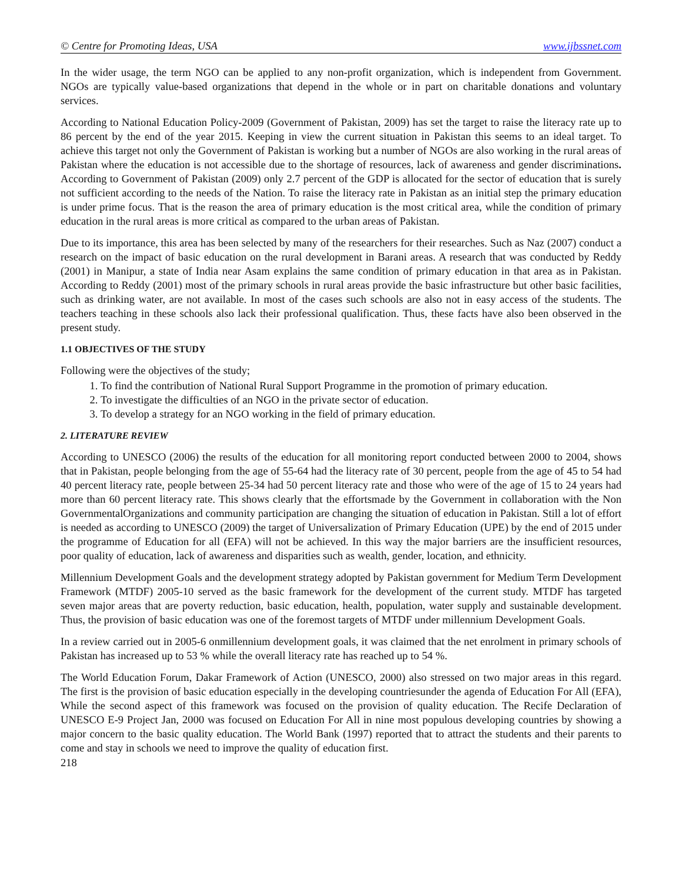© Centre for Promoting Ideas, USA www.ijbssnet.com
In the wider usage, the term NGO can be applied to any non-profit organization, which is independent from Government. NGOs are typically value-based organizations that depend in the whole or in part on charitable donations and voluntary services.
According to National Education Policy-2009 (Government of Pakistan, 2009) has set the target to raise the literacy rate up to 86 percent by the end of the year 2015. Keeping in view the current situation in Pakistan this seems to an ideal target. To achieve this target not only the Government of Pakistan is working but a number of NGOs are also working in the rural areas of Pakistan where the education is not accessible due to the shortage of resources, lack of awareness and gender discriminations. According to Government of Pakistan (2009) only 2.7 percent of the GDP is allocated for the sector of education that is surely not sufficient according to the needs of the Nation. To raise the literacy rate in Pakistan as an initial step the primary education is under prime focus. That is the reason the area of primary education is the most critical area, while the condition of primary education in the rural areas is more critical as compared to the urban areas of Pakistan.
Due to its importance, this area has been selected by many of the researchers for their researches. Such as Naz (2007) conduct a research on the impact of basic education on the rural development in Barani areas. A research that was conducted by Reddy (2001) in Manipur, a state of India near Asam explains the same condition of primary education in that area as in Pakistan. According to Reddy (2001) most of the primary schools in rural areas provide the basic infrastructure but other basic facilities, such as drinking water, are not available. In most of the cases such schools are also not in easy access of the students. The teachers teaching in these schools also lack their professional qualification. Thus, these facts have also been observed in the present study.
1.1 OBJECTIVES OF THE STUDY
Following were the objectives of the study;
1. To find the contribution of National Rural Support Programme in the promotion of primary education.
2. To investigate the difficulties of an NGO in the private sector of education.
3. To develop a strategy for an NGO working in the field of primary education.
2. LITERATURE REVIEW
According to UNESCO (2006) the results of the education for all monitoring report conducted between 2000 to 2004, shows that in Pakistan, people belonging from the age of 55-64 had the literacy rate of 30 percent, people from the age of 45 to 54 had 40 percent literacy rate, people between 25-34 had 50 percent literacy rate and those who were of the age of 15 to 24 years had more than 60 percent literacy rate. This shows clearly that the effortsmade by the Government in collaboration with the Non GovernmentalOrganizations and community participation are changing the situation of education in Pakistan. Still a lot of effort is needed as according to UNESCO (2009) the target of Universalization of Primary Education (UPE) by the end of 2015 under the programme of Education for all (EFA) will not be achieved. In this way the major barriers are the insufficient resources, poor quality of education, lack of awareness and disparities such as wealth, gender, location, and ethnicity.
Millennium Development Goals and the development strategy adopted by Pakistan government for Medium Term Development Framework (MTDF) 2005-10 served as the basic framework for the development of the current study. MTDF has targeted seven major areas that are poverty reduction, basic education, health, population, water supply and sustainable development. Thus, the provision of basic education was one of the foremost targets of MTDF under millennium Development Goals.
In a review carried out in 2005-6 onmillennium development goals, it was claimed that the net enrolment in primary schools of Pakistan has increased up to 53 % while the overall literacy rate has reached up to 54 %.
The World Education Forum, Dakar Framework of Action (UNESCO, 2000) also stressed on two major areas in this regard. The first is the provision of basic education especially in the developing countriesunder the agenda of Education For All (EFA), While the second aspect of this framework was focused on the provision of quality education. The Recife Declaration of UNESCO E-9 Project Jan, 2000 was focused on Education For All in nine most populous developing countries by showing a major concern to the basic quality education. The World Bank (1997) reported that to attract the students and their parents to come and stay in schools we need to improve the quality of education first.
218